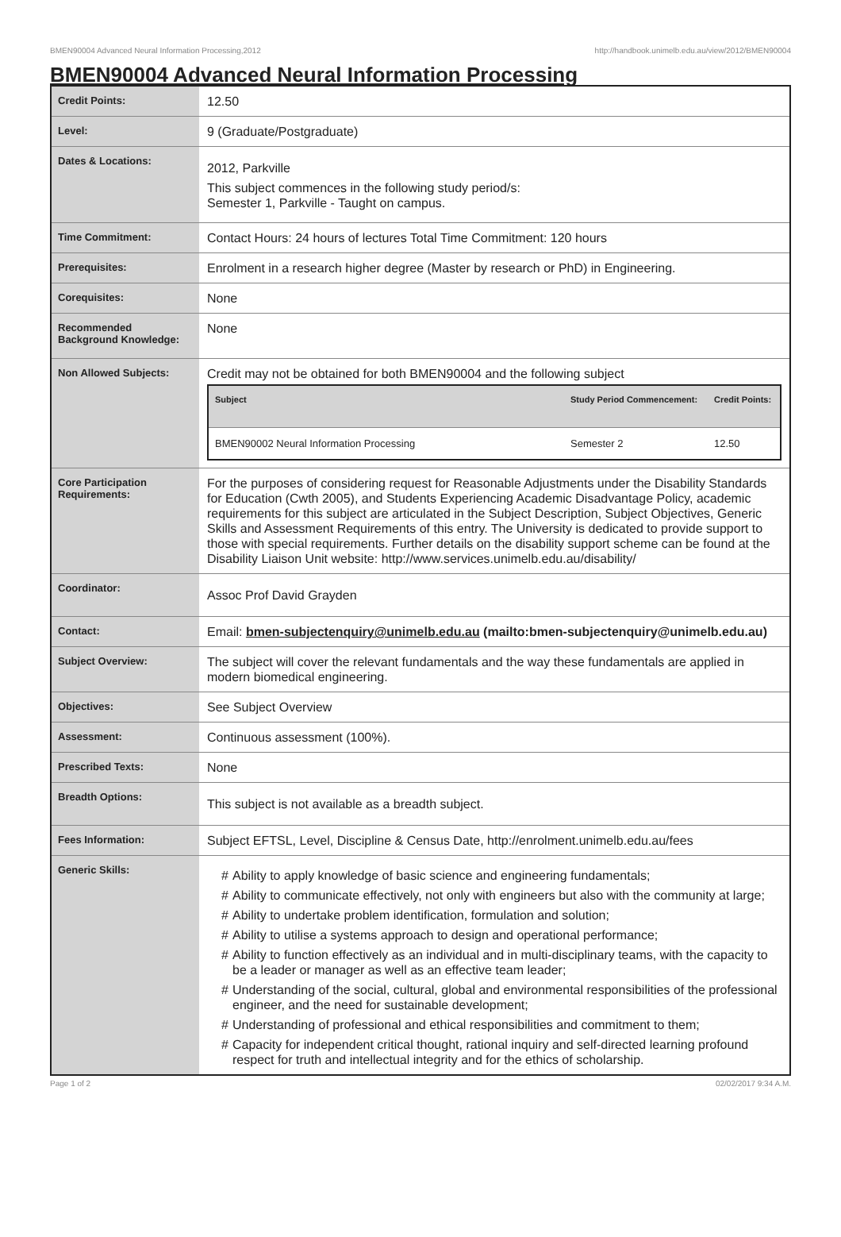BMEN90004 Advanced Neural Information Processing,2012 http://handbook.unimelb.edu.au/view/2012/BMEN90004
BMEN90004 Advanced Neural Information Processing
| Credit Points: | 12.50 |
| Level: | 9 (Graduate/Postgraduate) |
| Dates & Locations: | 2012, Parkville This subject commences in the following study period/s: Semester 1, Parkville - Taught on campus. |
| Time Commitment: | Contact Hours: 24 hours of lectures Total Time Commitment: 120 hours |
| Prerequisites: | Enrolment in a research higher degree (Master by research or PhD) in Engineering. |
| Corequisites: | None |
| Recommended Background Knowledge: | None |
| Non Allowed Subjects: | Credit may not be obtained for both BMEN90004 and the following subject / Subject / Study Period Commencement: / Credit Points: / / --- / --- / --- / / BMEN90002 Neural Information Processing / Semester 2 / 12.50 / |
| Core Participation Requirements: | For the purposes of considering request for Reasonable Adjustments under the Disability Standards for Education (Cwth 2005), and Students Experiencing Academic Disadvantage Policy, academic requirements for this subject are articulated in the Subject Description, Subject Objectives, Generic Skills and Assessment Requirements of this entry. The University is dedicated to provide support to those with special requirements. Further details on the disability support scheme can be found at the Disability Liaison Unit website: http://www.services.unimelb.edu.au/disability/ |
| Coordinator: | Assoc Prof David Grayden |
| Contact: | Email: bmen-subjectenquiry@unimelb.edu.au (mailto:bmen-subjectenquiry@unimelb.edu.au) |
| Subject Overview: | The subject will cover the relevant fundamentals and the way these fundamentals are applied in modern biomedical engineering. |
| Objectives: | See Subject Overview |
| Assessment: | Continuous assessment (100%). |
| Prescribed Texts: | None |
| Breadth Options: | This subject is not available as a breadth subject. |
| Fees Information: | Subject EFTSL, Level, Discipline & Census Date, http://enrolment.unimelb.edu.au/fees |
| Generic Skills: | # Ability to apply knowledge of basic science and engineering fundamentals; # Ability to communicate effectively, not only with engineers but also with the community at large; # Ability to undertake problem identification, formulation and solution; # Ability to utilise a systems approach to design and operational performance; # Ability to function effectively as an individual and in multi-disciplinary teams, with the capacity to be a leader or manager as well as an effective team leader; # Understanding of the social, cultural, global and environmental responsibilities of the professional engineer, and the need for sustainable development; # Understanding of professional and ethical responsibilities and commitment to them; # Capacity for independent critical thought, rational inquiry and self-directed learning profound respect for truth and intellectual integrity and for the ethics of scholarship. |
Page 1 of 2 02/02/2017 9:34 A.M.